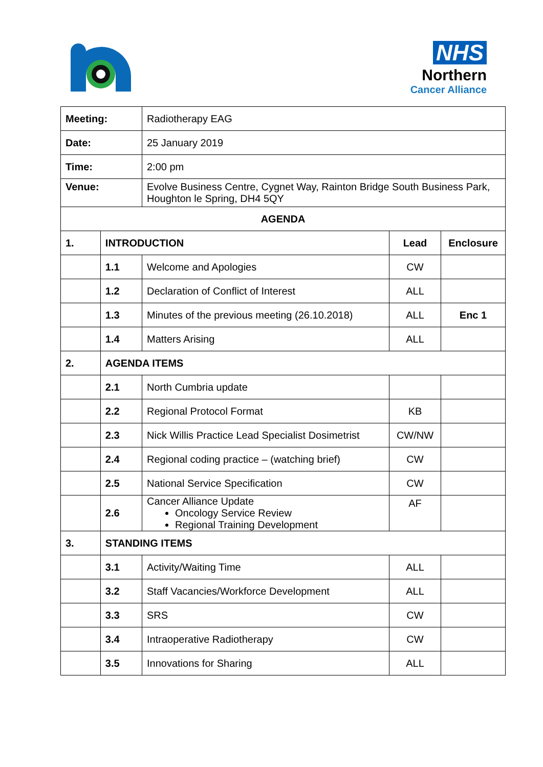NHS
Northern
Cancer Alliance
| Meeting: | | Radiotherapy EAG | | |
| Date: | | 25 January 2019 | | |
| Time: | | 2:00 pm | | |
| Venue: | | Evolve Business Centre, Cygnet Way, Rainton Bridge South Business Park, Houghton le Spring, DH4 5QY | | |
| AGENDA | | | | |
| 1. | INTRODUCTION | | Lead | Enclosure |
| | 1.1 | Welcome and Apologies | CW | |
| | 1.2 | Declaration of Conflict of Interest | ALL | |
| | 1.3 | Minutes of the previous meeting (26.10.2018) | ALL | Enc 1 |
| | 1.4 | Matters Arising | ALL | |
| 2. | AGENDA ITEMS | | | |
| | 2.1 | North Cumbria update | | |
| | 2.2 | Regional Protocol Format | KB | |
| | 2.3 | Nick Willis Practice Lead Specialist Dosimetrist | CW/NW | |
| | 2.4 | Regional coding practice – (watching brief) | CW | |
| | 2.5 | National Service Specification | CW | |
| | 2.6 | Cancer Alliance Update Oncology Service Review Regional Training Development | AF | |
| 3. | STANDING ITEMS | | | |
| | 3.1 | Activity/Waiting Time | ALL | |
| | 3.2 | Staff Vacancies/Workforce Development | ALL | |
| | 3.3 | SRS | CW | |
| | 3.4 | Intraoperative Radiotherapy | CW | |
| | 3.5 | Innovations for Sharing | ALL | |